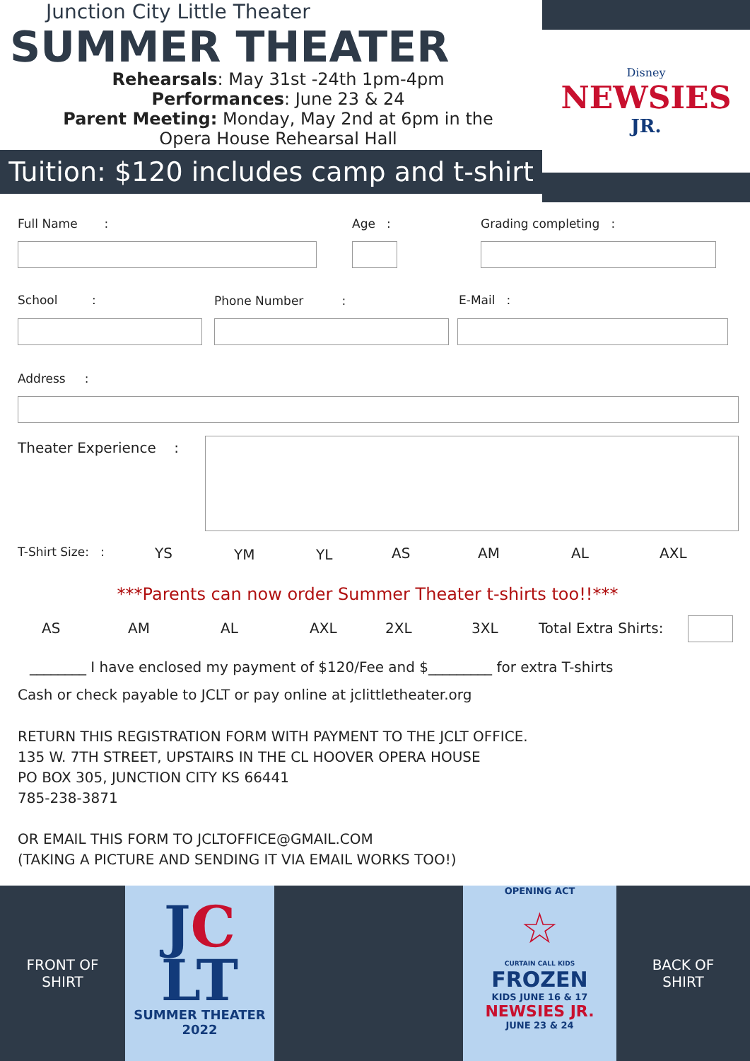Junction City Little Theater
SUMMER THEATER
Rehearsals: May 31st -24th 1pm-4pm
Performances: June 23 & 24
Parent Meeting: Monday, May 2nd at 6pm in the
Opera House Rehearsal Hall
Tuition: $120 includes camp and t-shirt
Disney
NEWSIES
JR.
Full Name : Age : Grading completing :
School : Phone Number : E-Mail :
Address :
Theater Experience :
T-Shirt Size: : YS YM YL AS AM AL AXL
***Parents can now order Summer Theater t-shirts too!!***
AS AM AL AXL 2XL 3XL Total Extra Shirts:
________ I have enclosed my payment of $120/Fee and $_________ for extra T-shirts
Cash or check payable to JCLT or pay online at jclittletheater.org
RETURN THIS REGISTRATION FORM WITH PAYMENT TO THE JCLT OFFICE.
135 W. 7TH STREET, UPSTAIRS IN THE CL HOOVER OPERA HOUSE
PO BOX 305, JUNCTION CITY KS 66441
785-238-3871
OR EMAIL THIS FORM TO JCLTOFFICE@GMAIL.COM
(TAKING A PICTURE AND SENDING IT VIA EMAIL WORKS TOO!)
FRONT OF
SHIRT
JC
LT
SUMMER THEATER
2022
OPENING ACT
☆
CURTAIN CALL KIDS
FROZEN
KIDS JUNE 16 & 17
NEWSIES JR.
JUNE 23 & 24
BACK OF
SHIRT